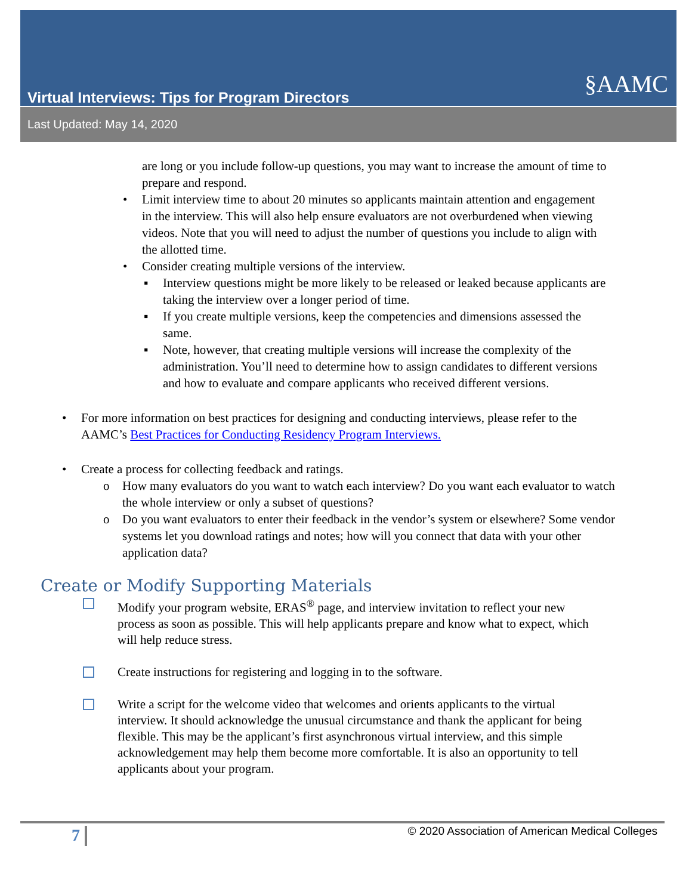Virtual Interviews: Tips for Program Directors
§AAMC
Last Updated: May 14, 2020
are long or you include follow-up questions, you may want to increase the amount of time to prepare and respond.
• Limit interview time to about 20 minutes so applicants maintain attention and engagement in the interview. This will also help ensure evaluators are not overburdened when viewing videos. Note that you will need to adjust the number of questions you include to align with the allotted time.
• Consider creating multiple versions of the interview.
▪ Interview questions might be more likely to be released or leaked because applicants are taking the interview over a longer period of time.
▪ If you create multiple versions, keep the competencies and dimensions assessed the same.
▪ Note, however, that creating multiple versions will increase the complexity of the administration. You’ll need to determine how to assign candidates to different versions and how to evaluate and compare applicants who received different versions.
• For more information on best practices for designing and conducting interviews, please refer to the AAMC’s Best Practices for Conducting Residency Program Interviews.
• Create a process for collecting feedback and ratings.
o How many evaluators do you want to watch each interview? Do you want each evaluator to watch the whole interview or only a subset of questions?
o Do you want evaluators to enter their feedback in the vendor’s system or elsewhere? Some vendor systems let you download ratings and notes; how will you connect that data with your other application data?
Create or Modify Supporting Materials
Modify your program website, ERAS<sup>®</sup> page, and interview invitation to reflect your new process as soon as possible. This will help applicants prepare and know what to expect, which will help reduce stress.
Create instructions for registering and logging in to the software.
Write a script for the welcome video that welcomes and orients applicants to the virtual interview. It should acknowledge the unusual circumstance and thank the applicant for being flexible. This may be the applicant’s first asynchronous virtual interview, and this simple acknowledgement may help them become more comfortable. It is also an opportunity to tell applicants about your program.
7 © 2020 Association of American Medical Colleges